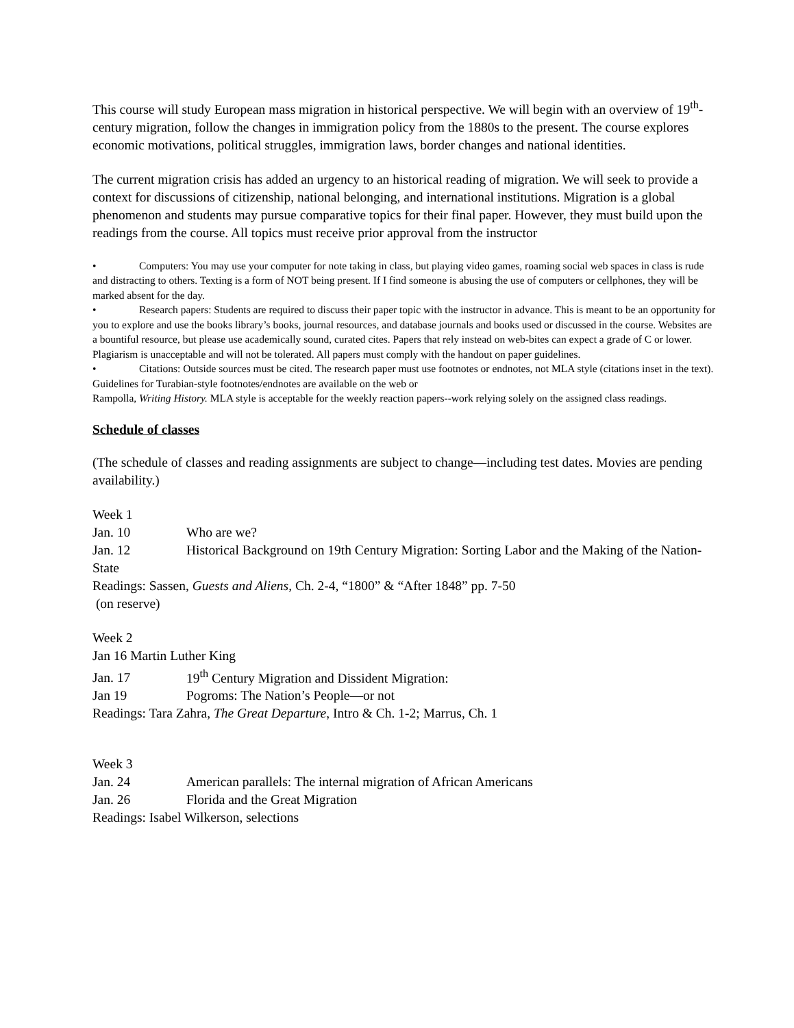This course will study European mass migration in historical perspective. We will begin with an overview of 19<sup>th</sup>-century migration, follow the changes in immigration policy from the 1880s to the present. The course explores economic motivations, political struggles, immigration laws, border changes and national identities.
The current migration crisis has added an urgency to an historical reading of migration. We will seek to provide a context for discussions of citizenship, national belonging, and international institutions. Migration is a global phenomenon and students may pursue comparative topics for their final paper. However, they must build upon the readings from the course. All topics must receive prior approval from the instructor
• Computers: You may use your computer for note taking in class, but playing video games, roaming social web spaces in class is rude and distracting to others. Texting is a form of NOT being present. If I find someone is abusing the use of computers or cellphones, they will be marked absent for the day.
• Research papers: Students are required to discuss their paper topic with the instructor in advance. This is meant to be an opportunity for you to explore and use the books library’s books, journal resources, and database journals and books used or discussed in the course. Websites are a bountiful resource, but please use academically sound, curated cites. Papers that rely instead on web-bites can expect a grade of C or lower. Plagiarism is unacceptable and will not be tolerated. All papers must comply with the handout on paper guidelines.
• Citations: Outside sources must be cited. The research paper must use footnotes or endnotes, not MLA style (citations inset in the text). Guidelines for Turabian-style footnotes/endnotes are available on the web or
Rampolla, Writing History. MLA style is acceptable for the weekly reaction papers--work relying solely on the assigned class readings.
Schedule of classes
(The schedule of classes and reading assignments are subject to change—including test dates. Movies are pending availability.)
Week 1
Jan. 10 Who are we?
Jan. 12 Historical Background on 19th Century Migration: Sorting Labor and the Making of the Nation-State
Readings: Sassen, Guests and Aliens, Ch. 2-4, “1800” & “After 1848” pp. 7-50
(on reserve)
Week 2
Jan 16 Martin Luther King
Jan. 17 19<sup>th</sup> Century Migration and Dissident Migration:
Jan 19 Pogroms: The Nation’s People—or not
Readings: Tara Zahra, The Great Departure, Intro & Ch. 1-2; Marrus, Ch. 1
Week 3
Jan. 24 American parallels: The internal migration of African Americans
Jan. 26 Florida and the Great Migration
Readings: Isabel Wilkerson, selections